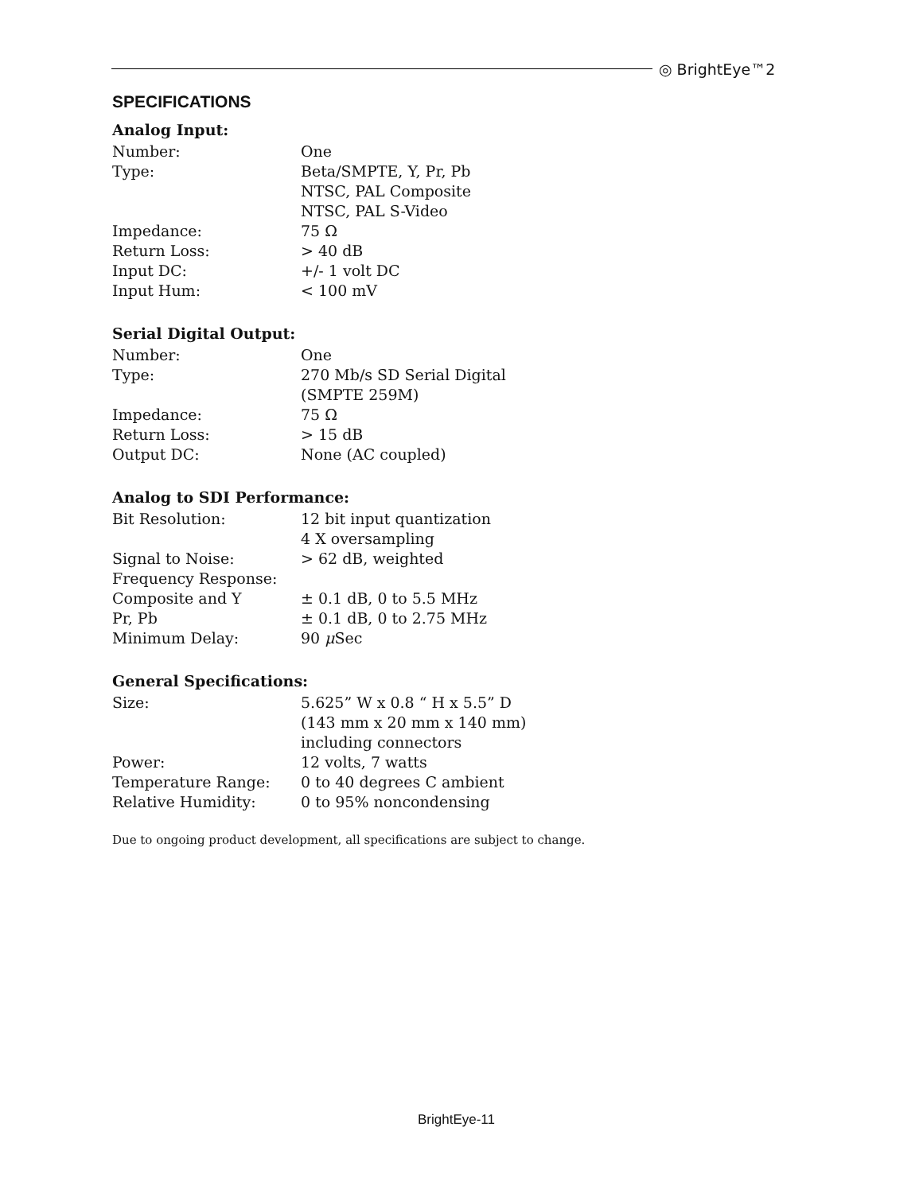◎ BrightEye™2
SPECIFICATIONS
Analog Input:
| Number: | One |
| Type: | Beta/SMPTE, Y, Pr, Pb |
| | NTSC, PAL Composite |
| | NTSC, PAL S-Video |
| Impedance: | 75 Ω |
| Return Loss: | > 40 dB |
| Input DC: | +/- 1 volt DC |
| Input Hum: | < 100 mV |
Serial Digital Output:
| Number: | One |
| Type: | 270 Mb/s SD Serial Digital |
| | (SMPTE 259M) |
| Impedance: | 75 Ω |
| Return Loss: | > 15 dB |
| Output DC: | None (AC coupled) |
Analog to SDI Performance:
| Bit Resolution: | 12 bit input quantization |
| | 4 X oversampling |
| Signal to Noise: | > 62 dB, weighted |
| Frequency Response: | |
| Composite and Y | ± 0.1 dB, 0 to 5.5 MHz |
| Pr, Pb | ± 0.1 dB, 0 to 2.75 MHz |
| Minimum Delay: | 90 μ Sec |
General Specifications:
| Size: | 5.625” W x 0.8 “ H x 5.5” D |
| | (143 mm x 20 mm x 140 mm) |
| | including connectors |
| Power: | 12 volts, 7 watts |
| Temperature Range: | 0 to 40 degrees C ambient |
| Relative Humidity: | 0 to 95% noncondensing |
Due to ongoing product development, all specifications are subject to change.
BrightEye-11